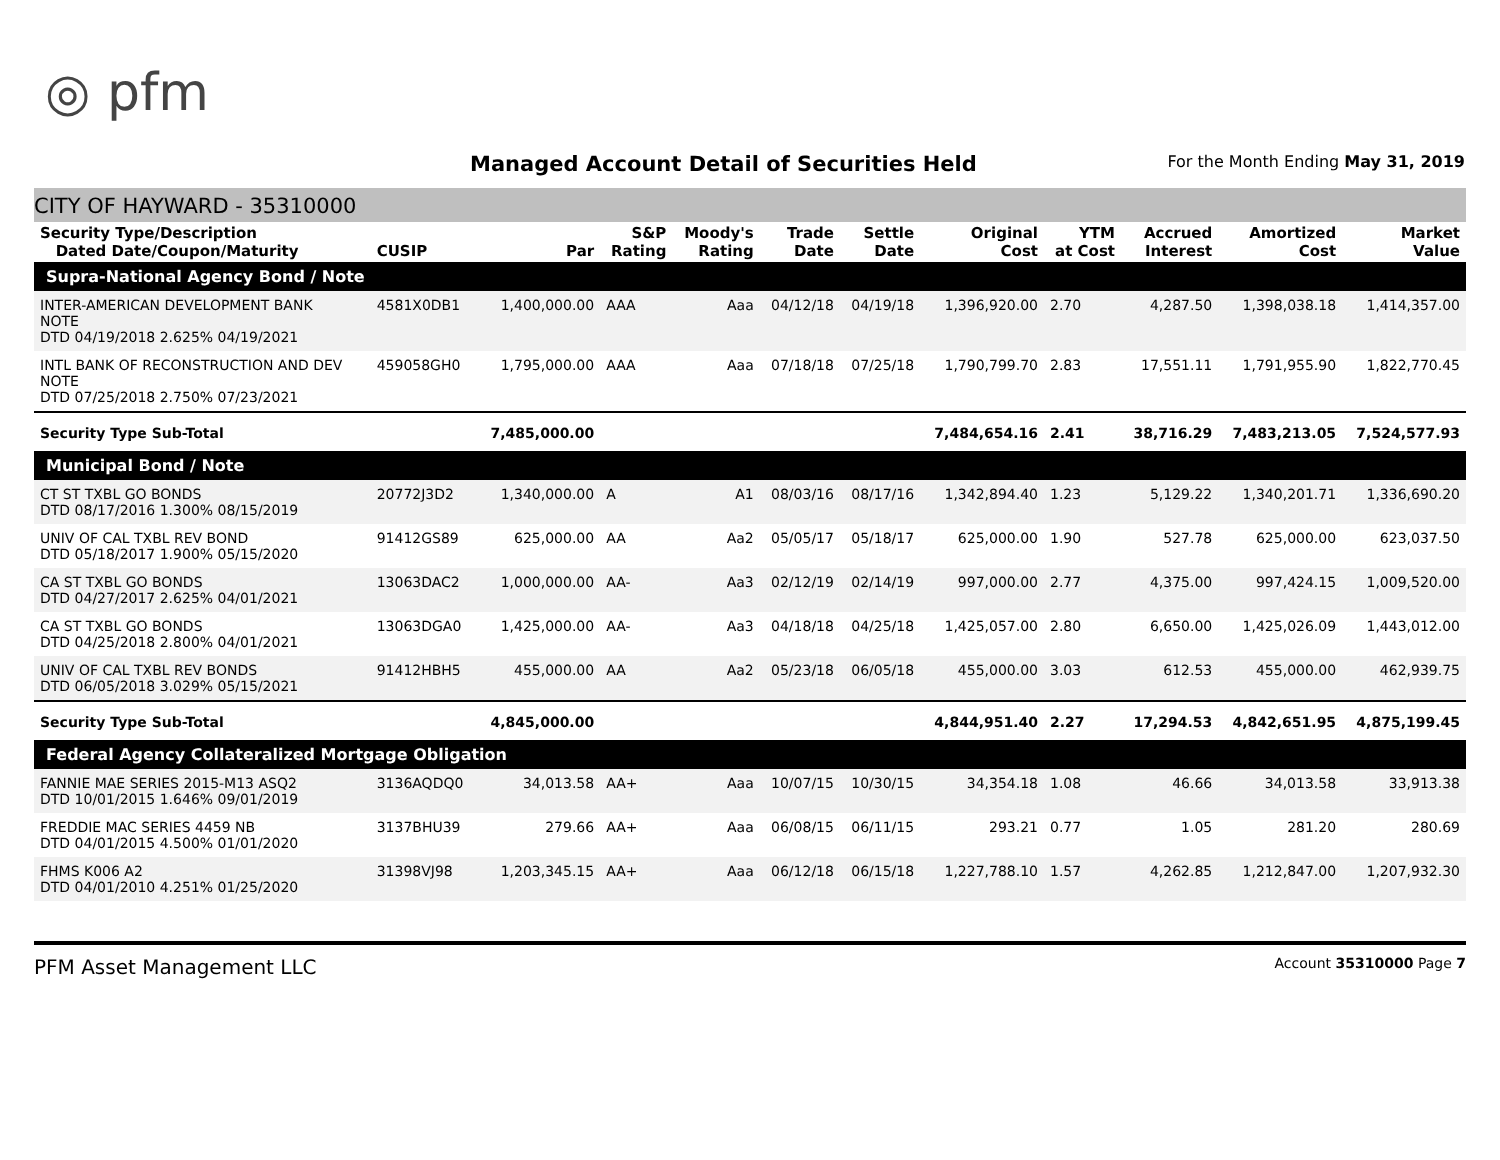◎ pfm
Managed Account Detail of Securities Held
For the Month Ending May 31, 2019
CITY OF HAYWARD - 35310000
| Security Type/Description Dated Date/Coupon/Maturity | CUSIP | Par | S&P Rating | Moody's Rating | Trade Date | Settle Date | Original Cost | YTM at Cost | Accrued Interest | Amortized Cost | Market Value |
| --- | --- | --- | --- | --- | --- | --- | --- | --- | --- | --- | --- |
| Supra-National Agency Bond / Note | | | | | | | | | | | |
| INTER-AMERICAN DEVELOPMENT BANK NOTE DTD 04/19/2018 2.625% 04/19/2021 | 4581X0DB1 | 1,400,000.00 | AAA | Aaa | 04/12/18 | 04/19/18 | 1,396,920.00 | 2.70 | 4,287.50 | 1,398,038.18 | 1,414,357.00 |
| INTL BANK OF RECONSTRUCTION AND DEV NOTE DTD 07/25/2018 2.750% 07/23/2021 | 459058GH0 | 1,795,000.00 | AAA | Aaa | 07/18/18 | 07/25/18 | 1,790,799.70 | 2.83 | 17,551.11 | 1,791,955.90 | 1,822,770.45 |
| Security Type Sub-Total | | 7,485,000.00 | | | | | 7,484,654.16 | 2.41 | 38,716.29 | 7,483,213.05 | 7,524,577.93 |
| Municipal Bond / Note | | | | | | | | | | | |
| CT ST TXBL GO BONDS DTD 08/17/2016 1.300% 08/15/2019 | 20772J3D2 | 1,340,000.00 | A | A1 | 08/03/16 | 08/17/16 | 1,342,894.40 | 1.23 | 5,129.22 | 1,340,201.71 | 1,336,690.20 |
| UNIV OF CAL TXBL REV BOND DTD 05/18/2017 1.900% 05/15/2020 | 91412GS89 | 625,000.00 | AA | Aa2 | 05/05/17 | 05/18/17 | 625,000.00 | 1.90 | 527.78 | 625,000.00 | 623,037.50 |
| CA ST TXBL GO BONDS DTD 04/27/2017 2.625% 04/01/2021 | 13063DAC2 | 1,000,000.00 | AA- | Aa3 | 02/12/19 | 02/14/19 | 997,000.00 | 2.77 | 4,375.00 | 997,424.15 | 1,009,520.00 |
| CA ST TXBL GO BONDS DTD 04/25/2018 2.800% 04/01/2021 | 13063DGA0 | 1,425,000.00 | AA- | Aa3 | 04/18/18 | 04/25/18 | 1,425,057.00 | 2.80 | 6,650.00 | 1,425,026.09 | 1,443,012.00 |
| UNIV OF CAL TXBL REV BONDS DTD 06/05/2018 3.029% 05/15/2021 | 91412HBH5 | 455,000.00 | AA | Aa2 | 05/23/18 | 06/05/18 | 455,000.00 | 3.03 | 612.53 | 455,000.00 | 462,939.75 |
| Security Type Sub-Total | | 4,845,000.00 | | | | | 4,844,951.40 | 2.27 | 17,294.53 | 4,842,651.95 | 4,875,199.45 |
| Federal Agency Collateralized Mortgage Obligation | | | | | | | | | | | |
| FANNIE MAE SERIES 2015-M13 ASQ2 DTD 10/01/2015 1.646% 09/01/2019 | 3136AQDQ0 | 34,013.58 | AA+ | Aaa | 10/07/15 | 10/30/15 | 34,354.18 | 1.08 | 46.66 | 34,013.58 | 33,913.38 |
| FREDDIE MAC SERIES 4459 NB DTD 04/01/2015 4.500% 01/01/2020 | 3137BHU39 | 279.66 | AA+ | Aaa | 06/08/15 | 06/11/15 | 293.21 | 0.77 | 1.05 | 281.20 | 280.69 |
| FHMS K006 A2 DTD 04/01/2010 4.251% 01/25/2020 | 31398VJ98 | 1,203,345.15 | AA+ | Aaa | 06/12/18 | 06/15/18 | 1,227,788.10 | 1.57 | 4,262.85 | 1,212,847.00 | 1,207,932.30 |
PFM Asset Management LLC Account 35310000 Page 7